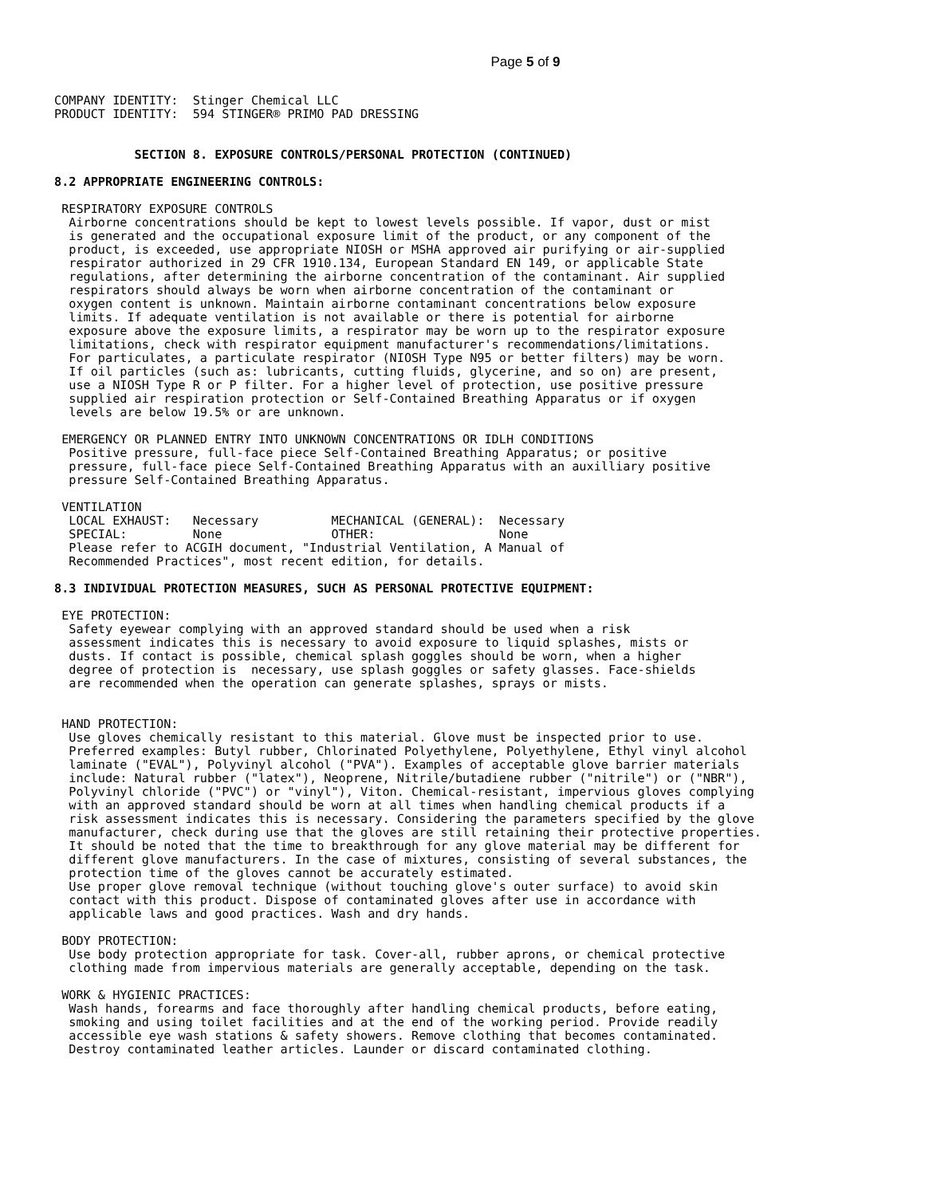Page 5 of 9
COMPANY IDENTITY:  Stinger Chemical LLC
PRODUCT IDENTITY:  594 STINGER® PRIMO PAD DRESSING


           SECTION 8. EXPOSURE CONTROLS/PERSONAL PROTECTION (CONTINUED)

8.2 APPROPRIATE ENGINEERING CONTROLS:

 RESPIRATORY EXPOSURE CONTROLS
  Airborne concentrations should be kept to lowest levels possible. If vapor, dust or mist
  is generated and the occupational exposure limit of the product, or any component of the
  product, is exceeded, use appropriate NIOSH or MSHA approved air purifying or air-supplied
  respirator authorized in 29 CFR 1910.134, European Standard EN 149, or applicable State
  regulations, after determining the airborne concentration of the contaminant. Air supplied
  respirators should always be worn when airborne concentration of the contaminant or
  oxygen content is unknown. Maintain airborne contaminant concentrations below exposure
  limits. If adequate ventilation is not available or there is potential for airborne
  exposure above the exposure limits, a respirator may be worn up to the respirator exposure
  limitations, check with respirator equipment manufacturer's recommendations/limitations.
  For particulates, a particulate respirator (NIOSH Type N95 or better filters) may be worn.
  If oil particles (such as: lubricants, cutting fluids, glycerine, and so on) are present,
  use a NIOSH Type R or P filter. For a higher level of protection, use positive pressure
  supplied air respiration protection or Self-Contained Breathing Apparatus or if oxygen
  levels are below 19.5% or are unknown.

 EMERGENCY OR PLANNED ENTRY INTO UNKNOWN CONCENTRATIONS OR IDLH CONDITIONS
  Positive pressure, full-face piece Self-Contained Breathing Apparatus; or positive
  pressure, full-face piece Self-Contained Breathing Apparatus with an auxilliary positive
  pressure Self-Contained Breathing Apparatus.

 VENTILATION
  LOCAL EXHAUST:   Necessary          MECHANICAL (GENERAL):  Necessary
  SPECIAL:         None               OTHER:                 None
  Please refer to ACGIH document, "Industrial Ventilation, A Manual of
  Recommended Practices", most recent edition, for details.

8.3 INDIVIDUAL PROTECTION MEASURES, SUCH AS PERSONAL PROTECTIVE EQUIPMENT:

 EYE PROTECTION:
  Safety eyewear complying with an approved standard should be used when a risk
  assessment indicates this is necessary to avoid exposure to liquid splashes, mists or
  dusts. If contact is possible, chemical splash goggles should be worn, when a higher
  degree of protection is  necessary, use splash goggles or safety glasses. Face-shields
  are recommended when the operation can generate splashes, sprays or mists.


 HAND PROTECTION:
  Use gloves chemically resistant to this material. Glove must be inspected prior to use.
  Preferred examples: Butyl rubber, Chlorinated Polyethylene, Polyethylene, Ethyl vinyl alcohol
  laminate ("EVAL"), Polyvinyl alcohol ("PVA"). Examples of acceptable glove barrier materials
  include: Natural rubber ("latex"), Neoprene, Nitrile/butadiene rubber ("nitrile") or ("NBR"),
  Polyvinyl chloride ("PVC") or "vinyl"), Viton. Chemical-resistant, impervious gloves complying
  with an approved standard should be worn at all times when handling chemical products if a
  risk assessment indicates this is necessary. Considering the parameters specified by the glove
  manufacturer, check during use that the gloves are still retaining their protective properties.
  It should be noted that the time to breakthrough for any glove material may be different for
  different glove manufacturers. In the case of mixtures, consisting of several substances, the
  protection time of the gloves cannot be accurately estimated.
  Use proper glove removal technique (without touching glove's outer surface) to avoid skin
  contact with this product. Dispose of contaminated gloves after use in accordance with
  applicable laws and good practices. Wash and dry hands.

 BODY PROTECTION:
  Use body protection appropriate for task. Cover-all, rubber aprons, or chemical protective
  clothing made from impervious materials are generally acceptable, depending on the task.

 WORK & HYGIENIC PRACTICES:
  Wash hands, forearms and face thoroughly after handling chemical products, before eating,
  smoking and using toilet facilities and at the end of the working period. Provide readily
  accessible eye wash stations & safety showers. Remove clothing that becomes contaminated.
  Destroy contaminated leather articles. Launder or discard contaminated clothing.